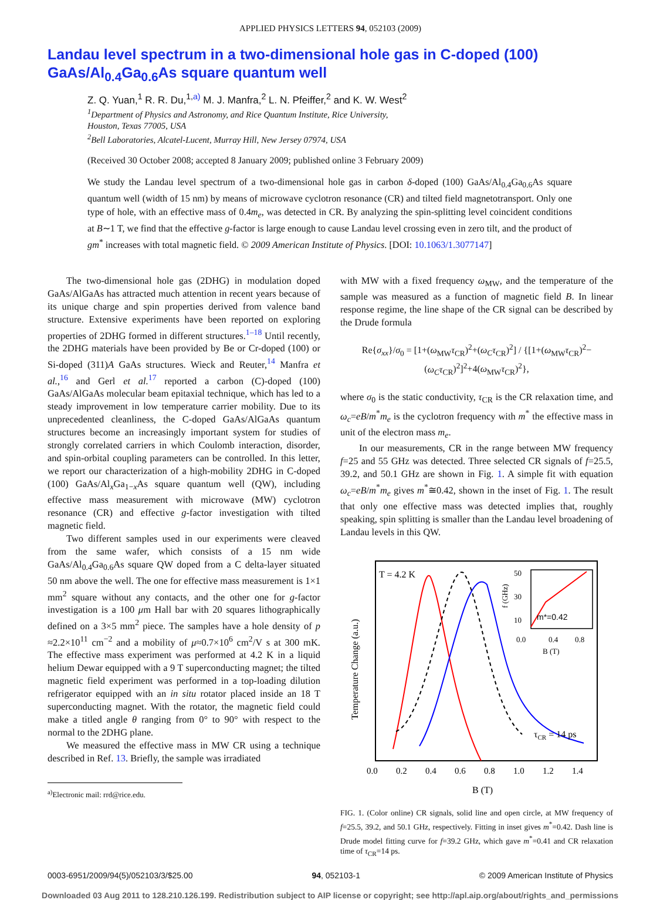APPLIED PHYSICS LETTERS 94, 052103 (2009)
Landau level spectrum in a two-dimensional hole gas in C-doped (100) GaAs/Al<sub>0.4</sub>Ga<sub>0.6</sub>As square quantum well
Z. Q. Yuan,<sup>1</sup> R. R. Du,<sup>1,a)</sup> M. J. Manfra,<sup>2</sup> L. N. Pfeiffer,<sup>2</sup> and K. W. West<sup>2</sup>
<sup>1</sup> Department of Physics and Astronomy, and Rice Quantum Institute, Rice University,
Houston, Texas 77005, USA
<sup>2</sup> Bell Laboratories, Alcatel-Lucent, Murray Hill, New Jersey 07974, USA
(Received 30 October 2008; accepted 8 January 2009; published online 3 February 2009)
We study the Landau level spectrum of a two-dimensional hole gas in carbon δ-doped (100) GaAs/Al<sub>0.4</sub>Ga<sub>0.6</sub>As square quantum well (width of 15 nm) by means of microwave cyclotron resonance (CR) and tilted field magnetotransport. Only one type of hole, with an effective mass of 0.4m<sub>e</sub>, was detected in CR. By analyzing the spin-splitting level coincident conditions at B∼1 T, we find that the effective g-factor is large enough to cause Landau level crossing even in zero tilt, and the product of gm<sup>*</sup> increases with total magnetic field. © 2009 American Institute of Physics. [DOI: 10.1063/1.3077147]
The two-dimensional hole gas (2DHG) in modulation doped GaAs/AlGaAs has attracted much attention in recent years because of its unique charge and spin properties derived from valence band structure. Extensive experiments have been reported on exploring properties of 2DHG formed in different structures.<sup>1–18</sup> Until recently, the 2DHG materials have been provided by Be or Cr-doped (100) or Si-doped (311)A GaAs structures. Wieck and Reuter,<sup>14</sup> Manfra et al.,<sup>16</sup> and Gerl et al.<sup>17</sup> reported a carbon (C)-doped (100) GaAs/AlGaAs molecular beam epitaxial technique, which has led to a steady improvement in low temperature carrier mobility. Due to its unprecedented cleanliness, the C-doped GaAs/AlGaAs quantum structures become an increasingly important system for studies of strongly correlated carriers in which Coulomb interaction, disorder, and spin-orbital coupling parameters can be controlled. In this letter, we report our characterization of a high-mobility 2DHG in C-doped (100) GaAs/Al<sub>x</sub>Ga<sub>1−x</sub>As square quantum well (QW), including effective mass measurement with microwave (MW) cyclotron resonance (CR) and effective g-factor investigation with tilted magnetic field.
Two different samples used in our experiments were cleaved from the same wafer, which consists of a 15 nm wide GaAs/Al<sub>0.4</sub>Ga<sub>0.6</sub>As square QW doped from a C delta-layer situated 50 nm above the well. The one for effective mass measurement is 1×1 mm<sup>2</sup> square without any contacts, and the other one for g-factor investigation is a 100 μm Hall bar with 20 squares lithographically defined on a 3×5 mm<sup>2</sup> piece. The samples have a hole density of p ≈2.2×10<sup>11</sup> cm<sup>−2</sup> and a mobility of μ≈0.7×10<sup>6</sup> cm<sup>2</sup>/V s at 300 mK. The effective mass experiment was performed at 4.2 K in a liquid helium Dewar equipped with a 9 T superconducting magnet; the tilted magnetic field experiment was performed in a top-loading dilution refrigerator equipped with an in situ rotator placed inside an 18 T superconducting magnet. With the rotator, the magnetic field could make a titled angle θ ranging from 0° to 90° with respect to the normal to the 2DHG plane.
We measured the effective mass in MW CR using a technique described in Ref. 13. Briefly, the sample was irradiated
<sup>a)</sup> Electronic mail: rrd@rice.edu.
with MW with a fixed frequency ω<sub>MW</sub>, and the temperature of the sample was measured as a function of magnetic field B. In linear response regime, the line shape of the CR signal can be described by the Drude formula
Re{σ<sub>xx</sub>}/σ<sub>0</sub> = [1+(ω<sub>MW</sub>τ<sub>CR</sub>)<sup>2</sup>+(ω<sub>C</sub>τ<sub>CR</sub>)<sup>2</sup>] / {[1+(ω<sub>MW</sub>τ<sub>CR</sub>)<sup>2</sup>−(ω<sub>C</sub>τ<sub>CR</sub>)<sup>2</sup>]<sup>2</sup>+4(ω<sub>MW</sub>τ<sub>CR</sub>)<sup>2</sup>},
where σ<sub>0</sub> is the static conductivity, τ<sub>CR</sub> is the CR relaxation time, and ω<sub>c</sub>=eB/m<sup>*</sup>m<sub>e</sub> is the cyclotron frequency with m<sup>*</sup> the effective mass in unit of the electron mass m<sub>e</sub>.
In our measurements, CR in the range between MW frequency f=25 and 55 GHz was detected. Three selected CR signals of f=25.5, 39.2, and 50.1 GHz are shown in Fig. 1. A simple fit with equation ω<sub>c</sub>=eB/m<sup>*</sup>m<sub>e</sub> gives m<sup>*</sup>≅0.42, shown in the inset of Fig. 1. The result that only one effective mass was detected implies that, roughly speaking, spin splitting is smaller than the Landau level broadening of Landau levels in this QW.
T = 4.2 K
Temperature Change (a.u.)
τCR = 14 ps
m*=0.42
50
30
10
0.0
0.4
0.8
B (T)
f (GHz)
0.0
0.2
0.4
0.6
0.8
1.0
1.2
1.4
B (T)
FIG. 1. (Color online) CR signals, solid line and open circle, at MW frequency of f=25.5, 39.2, and 50.1 GHz, respectively. Fitting in inset gives m<sup>*</sup>=0.42. Dash line is Drude model fitting curve for f=39.2 GHz, which gave m<sup>*</sup>=0.41 and CR relaxation time of τ<sub>CR</sub>=14 ps.
0003-6951/2009/94(5)/052103/3/$25.00 94, 052103-1 © 2009 American Institute of Physics
Downloaded 03 Aug 2011 to 128.210.126.199. Redistribution subject to AIP license or copyright; see http://apl.aip.org/about/rights_and_permissions